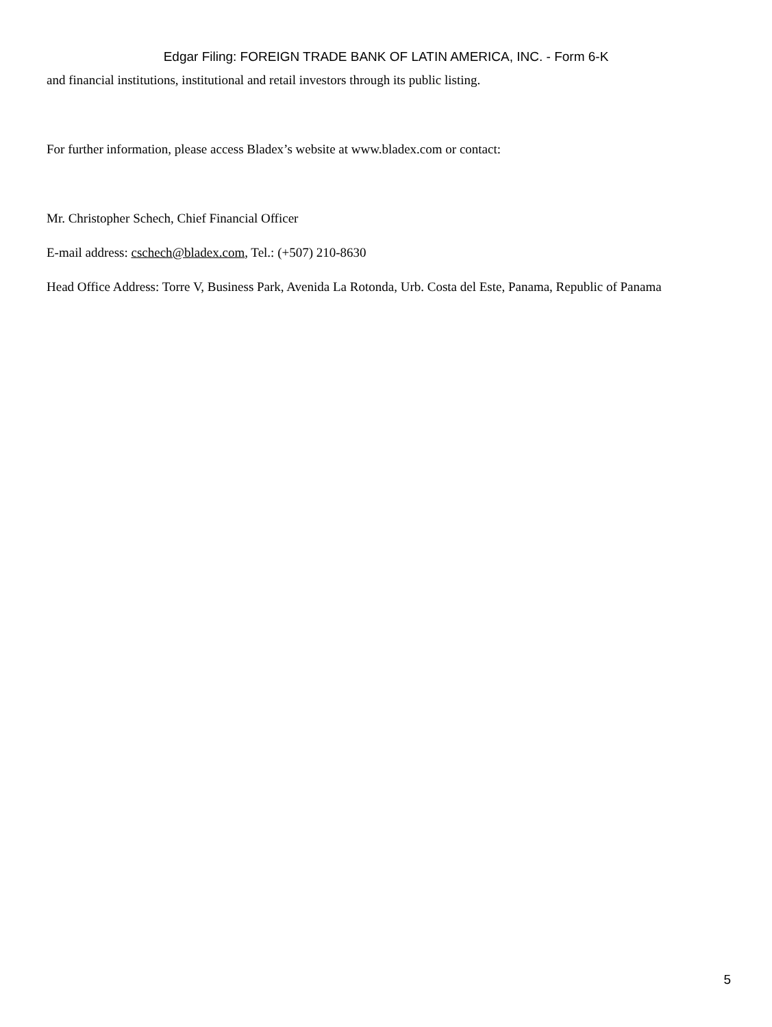Edgar Filing: FOREIGN TRADE BANK OF LATIN AMERICA, INC. - Form 6-K
and financial institutions, institutional and retail investors through its public listing.
For further information, please access Bladex’s website at www.bladex.com or contact:
Mr. Christopher Schech, Chief Financial Officer
E-mail address: cschech@bladex.com, Tel.: (+507) 210-8630
Head Office Address: Torre V, Business Park, Avenida La Rotonda, Urb. Costa del Este, Panama, Republic of Panama
5